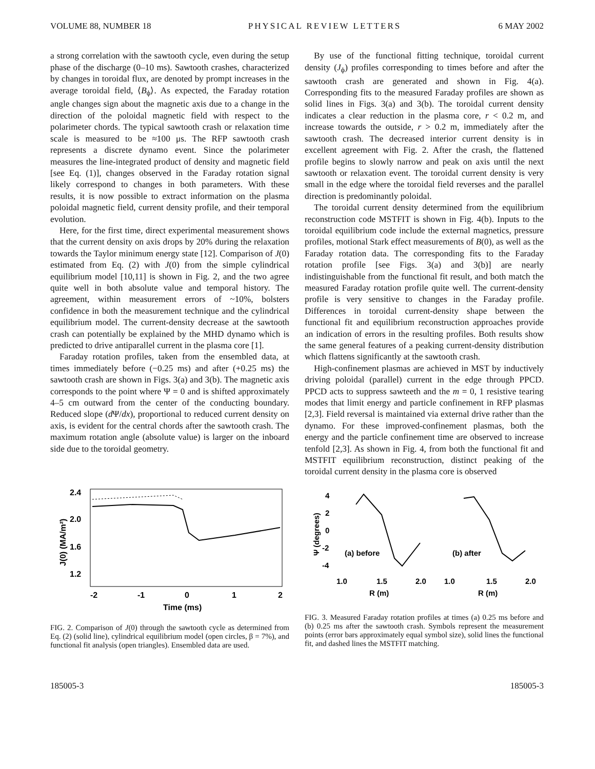VOLUME 88, NUMBER 18 PHYSICAL REVIEW LETTERS 6 MAY 2002
a strong correlation with the sawtooth cycle, even during the setup phase of the discharge (0–10 ms). Sawtooth crashes, characterized by changes in toroidal flux, are denoted by prompt increases in the average toroidal field, ⟨B<sub>ϕ</sub>⟩. As expected, the Faraday rotation angle changes sign about the magnetic axis due to a change in the direction of the poloidal magnetic field with respect to the polarimeter chords. The typical sawtooth crash or relaxation time scale is measured to be ≈100 μs. The RFP sawtooth crash represents a discrete dynamo event. Since the polarimeter measures the line-integrated product of density and magnetic field [see Eq. (1)], changes observed in the Faraday rotation signal likely correspond to changes in both parameters. With these results, it is now possible to extract information on the plasma poloidal magnetic field, current density profile, and their temporal evolution.
Here, for the first time, direct experimental measurement shows that the current density on axis drops by 20% during the relaxation towards the Taylor minimum energy state [12]. Comparison of J(0) estimated from Eq. (2) with J(0) from the simple cylindrical equilibrium model [10,11] is shown in Fig. 2, and the two agree quite well in both absolute value and temporal history. The agreement, within measurement errors of ~10%, bolsters confidence in both the measurement technique and the cylindrical equilibrium model. The current-density decrease at the sawtooth crash can potentially be explained by the MHD dynamo which is predicted to drive antiparallel current in the plasma core [1].
Faraday rotation profiles, taken from the ensembled data, at times immediately before (−0.25 ms) and after (+0.25 ms) the sawtooth crash are shown in Figs. 3(a) and 3(b). The magnetic axis corresponds to the point where Ψ = 0 and is shifted approximately 4–5 cm outward from the center of the conducting boundary. Reduced slope (d Ψ/dx), proportional to reduced current density on axis, is evident for the central chords after the sawtooth crash. The maximum rotation angle (absolute value) is larger on the inboard side due to the toroidal geometry.
By use of the functional fitting technique, toroidal current density (J<sub>ϕ</sub>) profiles corresponding to times before and after the sawtooth crash are generated and shown in Fig. 4(a). Corresponding fits to the measured Faraday profiles are shown as solid lines in Figs. 3(a) and 3(b). The toroidal current density indicates a clear reduction in the plasma core, r < 0.2 m, and increase towards the outside, r > 0.2 m, immediately after the sawtooth crash. The decreased interior current density is in excellent agreement with Fig. 2. After the crash, the flattened profile begins to slowly narrow and peak on axis until the next sawtooth or relaxation event. The toroidal current density is very small in the edge where the toroidal field reverses and the parallel direction is predominantly poloidal.
The toroidal current density determined from the equilibrium reconstruction code MSTFIT is shown in Fig. 4(b). Inputs to the toroidal equilibrium code include the external magnetics, pressure profiles, motional Stark effect measurements of B(0), as well as the Faraday rotation data. The corresponding fits to the Faraday rotation profile [see Figs. 3(a) and 3(b)] are nearly indistinguishable from the functional fit result, and both match the measured Faraday rotation profile quite well. The current-density profile is very sensitive to changes in the Faraday profile. Differences in toroidal current-density shape between the functional fit and equilibrium reconstruction approaches provide an indication of errors in the resulting profiles. Both results show the same general features of a peaking current-density distribution which flattens significantly at the sawtooth crash.
High-confinement plasmas are achieved in MST by inductively driving poloidal (parallel) current in the edge through PPCD. PPCD acts to suppress sawteeth and the m = 0, 1 resistive tearing modes that limit energy and particle confinement in RFP plasmas [2,3]. Field reversal is maintained via external drive rather than the dynamo. For these improved-confinement plasmas, both the energy and the particle confinement time are observed to increase tenfold [2,3]. As shown in Fig. 4, from both the functional fit and MSTFIT equilibrium reconstruction, distinct peaking of the toroidal current density in the plasma core is observed
2.4
2.0
1.6
1.2
J(0) (MA/m²)
-2
-1
0
1
2
Time (ms)
FIG. 2. Comparison of J(0) through the sawtooth cycle as determined from Eq. (2) (solid line), cylindrical equilibrium model (open circles, β = 7%), and functional fit analysis (open triangles). Ensembled data are used.
4
2
0
-2
-4
Ψ (degrees)
(a) before
(b) after
1.0
1.5
2.0
1.0
1.5
2.0
R (m)
R (m)
FIG. 3. Measured Faraday rotation profiles at times (a) 0.25 ms before and (b) 0.25 ms after the sawtooth crash. Symbols represent the measurement points (error bars approximately equal symbol size), solid lines the functional fit, and dashed lines the MSTFIT matching.
185005-3 185005-3